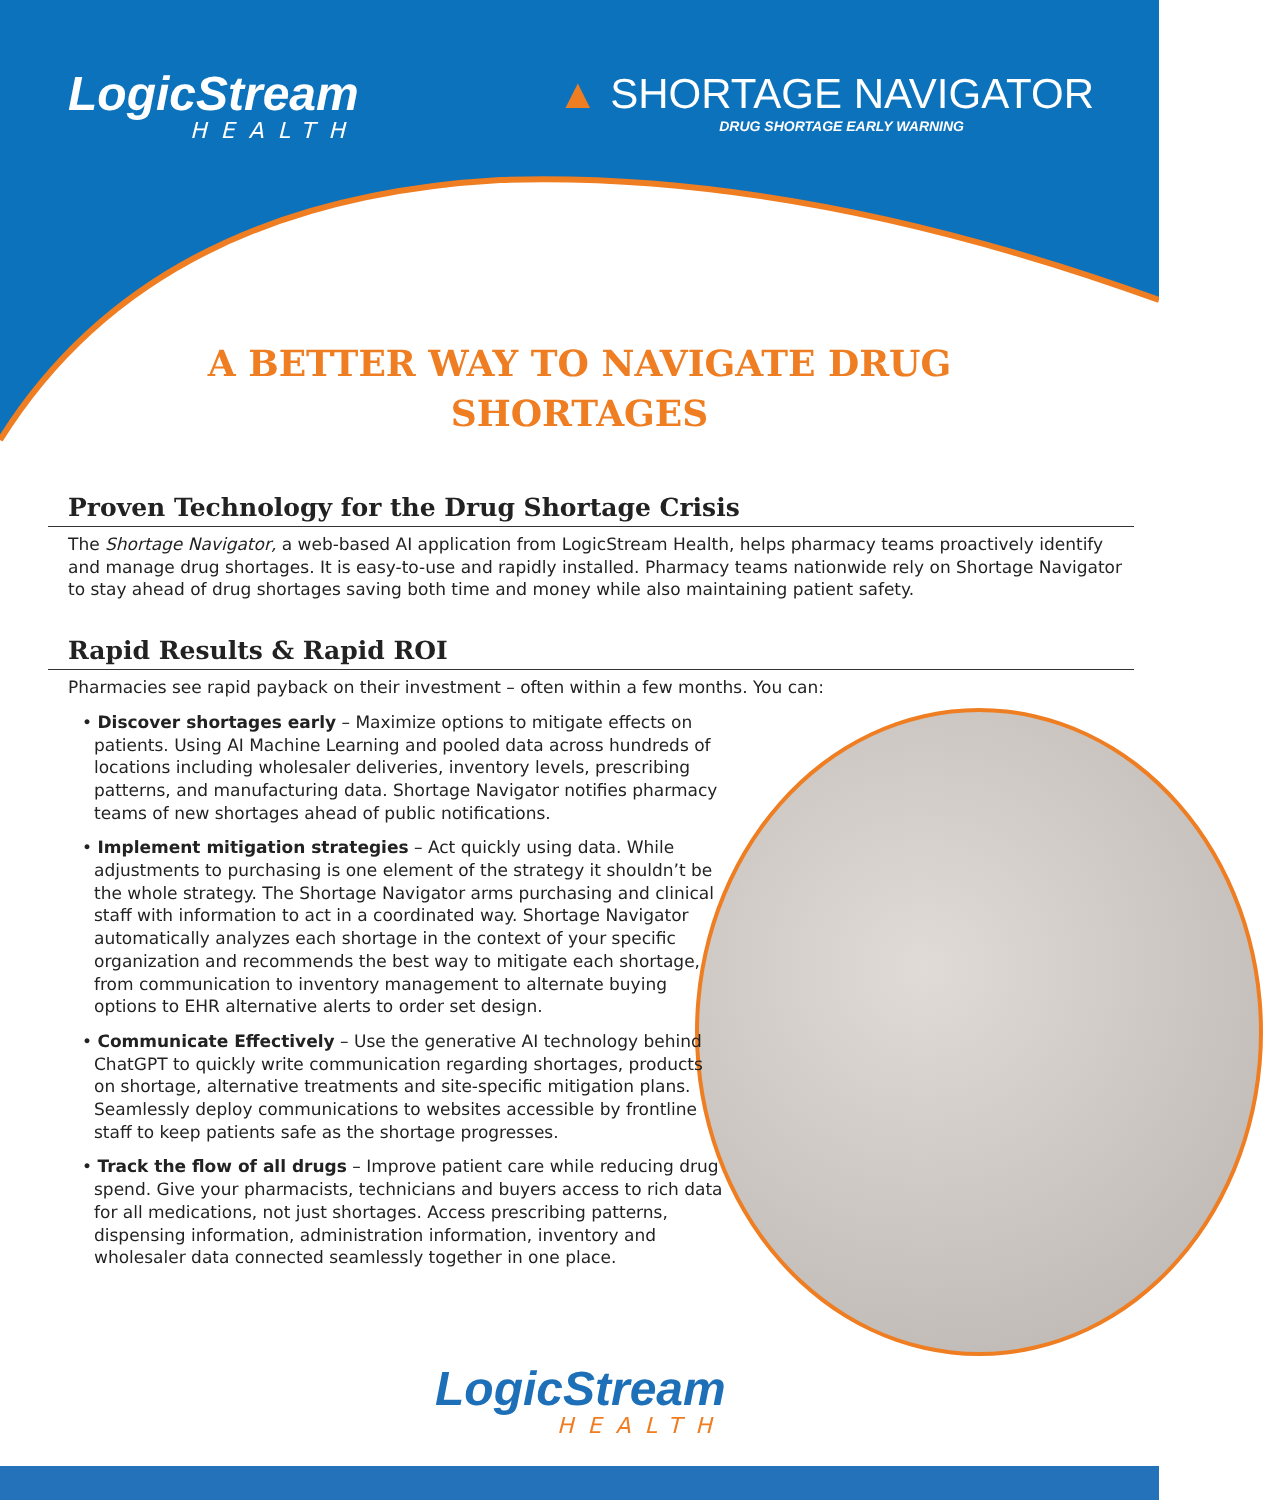LogicStream
HEALTH
▲ SHORTAGE NAVIGATOR
DRUG SHORTAGE EARLY WARNING
A BETTER WAY TO NAVIGATE DRUG
SHORTAGES
Proven Technology for the Drug Shortage Crisis
The Shortage Navigator, a web-based AI application from LogicStream Health, helps pharmacy teams proactively identify and manage drug shortages. It is easy-to-use and rapidly installed. Pharmacy teams nationwide rely on Shortage Navigator to stay ahead of drug shortages saving both time and money while also maintaining patient safety.
Rapid Results & Rapid ROI
Pharmacies see rapid payback on their investment – often within a few months. You can:
• Discover shortages early – Maximize options to mitigate effects on patients. Using AI Machine Learning and pooled data across hundreds of locations including wholesaler deliveries, inventory levels, prescribing patterns, and manufacturing data. Shortage Navigator notifies pharmacy teams of new shortages ahead of public notifications.
• Implement mitigation strategies – Act quickly using data. While adjustments to purchasing is one element of the strategy it shouldn’t be the whole strategy. The Shortage Navigator arms purchasing and clinical staff with information to act in a coordinated way. Shortage Navigator automatically analyzes each shortage in the context of your specific organization and recommends the best way to mitigate each shortage, from communication to inventory management to alternate buying options to EHR alternative alerts to order set design.
• Communicate Effectively – Use the generative AI technology behind ChatGPT to quickly write communication regarding shortages, products on shortage, alternative treatments and site-specific mitigation plans. Seamlessly deploy communications to websites accessible by frontline staff to keep patients safe as the shortage progresses.
• Track the flow of all drugs – Improve patient care while reducing drug spend. Give your pharmacists, technicians and buyers access to rich data for all medications, not just shortages. Access prescribing patterns, dispensing information, administration information, inventory and wholesaler data connected seamlessly together in one place.
LogicStream
HEALTH